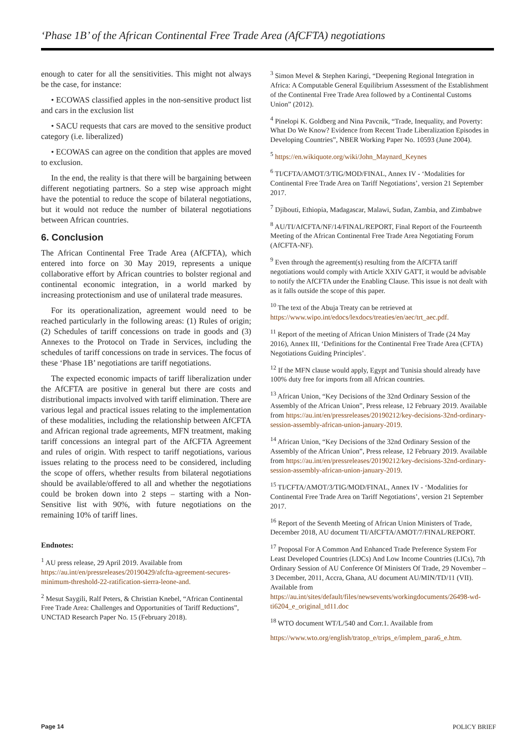‘Phase 1B’ of the African Continental Free Trade Area (AfCFTA) negotiations
enough to cater for all the sensitivities. This might not always be the case, for instance:
• ECOWAS classified apples in the non-sensitive product list and cars in the exclusion list
• SACU requests that cars are moved to the sensitive product category (i.e. liberalized)
• ECOWAS can agree on the condition that apples are moved to exclusion.
In the end, the reality is that there will be bargaining between different negotiating partners. So a step wise approach might have the potential to reduce the scope of bilateral negotiations, but it would not reduce the number of bilateral negotiations between African countries.
6. Conclusion
The African Continental Free Trade Area (AfCFTA), which entered into force on 30 May 2019, represents a unique collaborative effort by African countries to bolster regional and continental economic integration, in a world marked by increasing protectionism and use of unilateral trade measures.
For its operationalization, agreement would need to be reached particularly in the following areas: (1) Rules of origin; (2) Schedules of tariff concessions on trade in goods and (3) Annexes to the Protocol on Trade in Services, including the schedules of tariff concessions on trade in services. The focus of these ‘Phase 1B’ negotiations are tariff negotiations.
The expected economic impacts of tariff liberalization under the AfCFTA are positive in general but there are costs and distributional impacts involved with tariff elimination. There are various legal and practical issues relating to the implementation of these modalities, including the relationship between AfCFTA and African regional trade agreements, MFN treatment, making tariff concessions an integral part of the AfCFTA Agreement and rules of origin. With respect to tariff negotiations, various issues relating to the process need to be considered, including the scope of offers, whether results from bilateral negotiations should be available/offered to all and whether the negotiations could be broken down into 2 steps – starting with a Non-Sensitive list with 90%, with future negotiations on the remaining 10% of tariff lines.
Endnotes:
<sup>1</sup> AU press release, 29 April 2019. Available from https://au.int/en/pressreleases/20190429/afcfta-agreement-secures-minimum-threshold-22-ratification-sierra-leone-and.
<sup>2</sup> Mesut Saygili, Ralf Peters, & Christian Knebel, “African Continental Free Trade Area: Challenges and Opportunities of Tariff Reductions”, UNCTAD Research Paper No. 15 (February 2018).
<sup>3</sup> Simon Mevel & Stephen Karingi, “Deepening Regional Integration in Africa: A Computable General Equilibrium Assessment of the Establishment of the Continental Free Trade Area followed by a Continental Customs Union” (2012).
<sup>4</sup> Pinelopi K. Goldberg and Nina Pavcnik, “Trade, Inequality, and Poverty: What Do We Know? Evidence from Recent Trade Liberalization Episodes in Developing Countries”, NBER Working Paper No. 10593 (June 2004).
<sup>5</sup> https://en.wikiquote.org/wiki/John_Maynard_Keynes
<sup>6</sup> TI/CFTA/AMOT/3/TIG/MOD/FINAL, Annex IV - ‘Modalities for Continental Free Trade Area on Tariff Negotiations’, version 21 September 2017.
<sup>7</sup> Djibouti, Ethiopia, Madagascar, Malawi, Sudan, Zambia, and Zimbabwe
<sup>8</sup> AU/TI/AfCFTA/NF/14/FINAL/REPORT, Final Report of the Fourteenth Meeting of the African Continental Free Trade Area Negotiating Forum (AfCFTA-NF).
<sup>9</sup> Even through the agreement(s) resulting from the AfCFTA tariff negotiations would comply with Article XXIV GATT, it would be advisable to notify the AfCFTA under the Enabling Clause. This issue is not dealt with as it falls outside the scope of this paper.
<sup>10</sup> The text of the Abuja Treaty can be retrieved at https://www.wipo.int/edocs/lexdocs/treaties/en/aec/trt_aec.pdf.
<sup>11</sup> Report of the meeting of African Union Ministers of Trade (24 May 2016), Annex III, ‘Definitions for the Continental Free Trade Area (CFTA) Negotiations Guiding Principles’.
<sup>12</sup> If the MFN clause would apply, Egypt and Tunisia should already have 100% duty free for imports from all African countries.
<sup>13</sup> African Union, “Key Decisions of the 32nd Ordinary Session of the Assembly of the African Union”, Press release, 12 February 2019. Available from https://au.int/en/pressreleases/20190212/key-decisions-32nd-ordinary-session-assembly-african-union-january-2019.
<sup>14</sup> African Union, “Key Decisions of the 32nd Ordinary Session of the Assembly of the African Union”, Press release, 12 February 2019. Available from https://au.int/en/pressreleases/20190212/key-decisions-32nd-ordinary-session-assembly-african-union-january-2019.
<sup>15</sup> TI/CFTA/AMOT/3/TIG/MOD/FINAL, Annex IV - ‘Modalities for Continental Free Trade Area on Tariff Negotiations’, version 21 September 2017.
<sup>16</sup> Report of the Seventh Meeting of African Union Ministers of Trade, December 2018, AU document TI/AfCFTA/AMOT/7/FINAL/REPORT.
<sup>17</sup> Proposal For A Common And Enhanced Trade Preference System For Least Developed Countries (LDCs) And Low Income Countries (LICs), 7th Ordinary Session of AU Conference Of Ministers Of Trade, 29 November – 3 December, 2011, Accra, Ghana, AU document AU/MIN/TD/11 (VII). Available from https://au.int/sites/default/files/newsevents/workingdocuments/26498-wd-ti6204_e_original_td11.doc
<sup>18</sup> WTO document WT/L/540 and Corr.1. Available from
https://www.wto.org/english/tratop_e/trips_e/implem_para6_e.htm.
Page 14 POLICY BRIEF